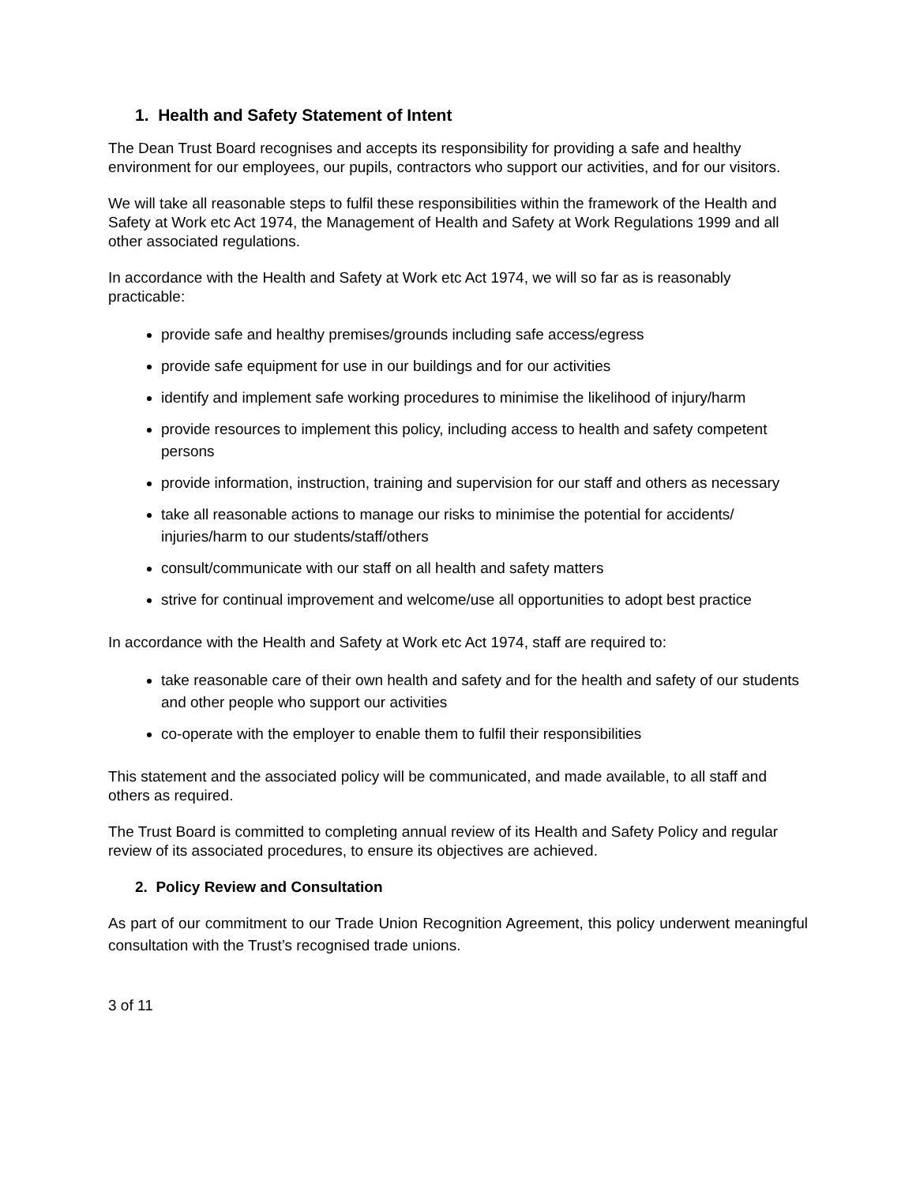1. Health and Safety Statement of Intent
The Dean Trust Board recognises and accepts its responsibility for providing a safe and healthy environment for our employees, our pupils, contractors who support our activities, and for our visitors.
We will take all reasonable steps to fulfil these responsibilities within the framework of the Health and Safety at Work etc Act 1974, the Management of Health and Safety at Work Regulations 1999 and all other associated regulations.
In accordance with the Health and Safety at Work etc Act 1974, we will so far as is reasonably practicable:
provide safe and healthy premises/grounds including safe access/egress
provide safe equipment for use in our buildings and for our activities
identify and implement safe working procedures to minimise the likelihood of injury/harm
provide resources to implement this policy, including access to health and safety competent persons
provide information, instruction, training and supervision for our staff and others as necessary
take all reasonable actions to manage our risks to minimise the potential for accidents/ injuries/harm to our students/staff/others
consult/communicate with our staff on all health and safety matters
strive for continual improvement and welcome/use all opportunities to adopt best practice
In accordance with the Health and Safety at Work etc Act 1974, staff are required to:
take reasonable care of their own health and safety and for the health and safety of our students and other people who support our activities
co-operate with the employer to enable them to fulfil their responsibilities
This statement and the associated policy will be communicated, and made available, to all staff and others as required.
The Trust Board is committed to completing annual review of its Health and Safety Policy and regular review of its associated procedures, to ensure its objectives are achieved.
2. Policy Review and Consultation
As part of our commitment to our Trade Union Recognition Agreement, this policy underwent meaningful consultation with the Trust’s recognised trade unions.
3 of 11